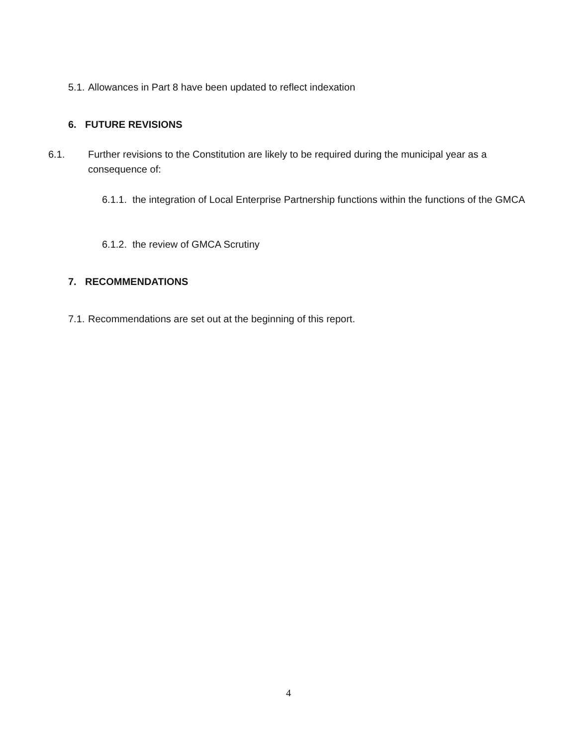5.1. Allowances in Part 8 have been updated to reflect indexation
6. FUTURE REVISIONS
6.1. Further revisions to the Constitution are likely to be required during the municipal year as a consequence of:
6.1.1. the integration of Local Enterprise Partnership functions within the functions of the GMCA
6.1.2. the review of GMCA Scrutiny
7. RECOMMENDATIONS
7.1. Recommendations are set out at the beginning of this report.
4